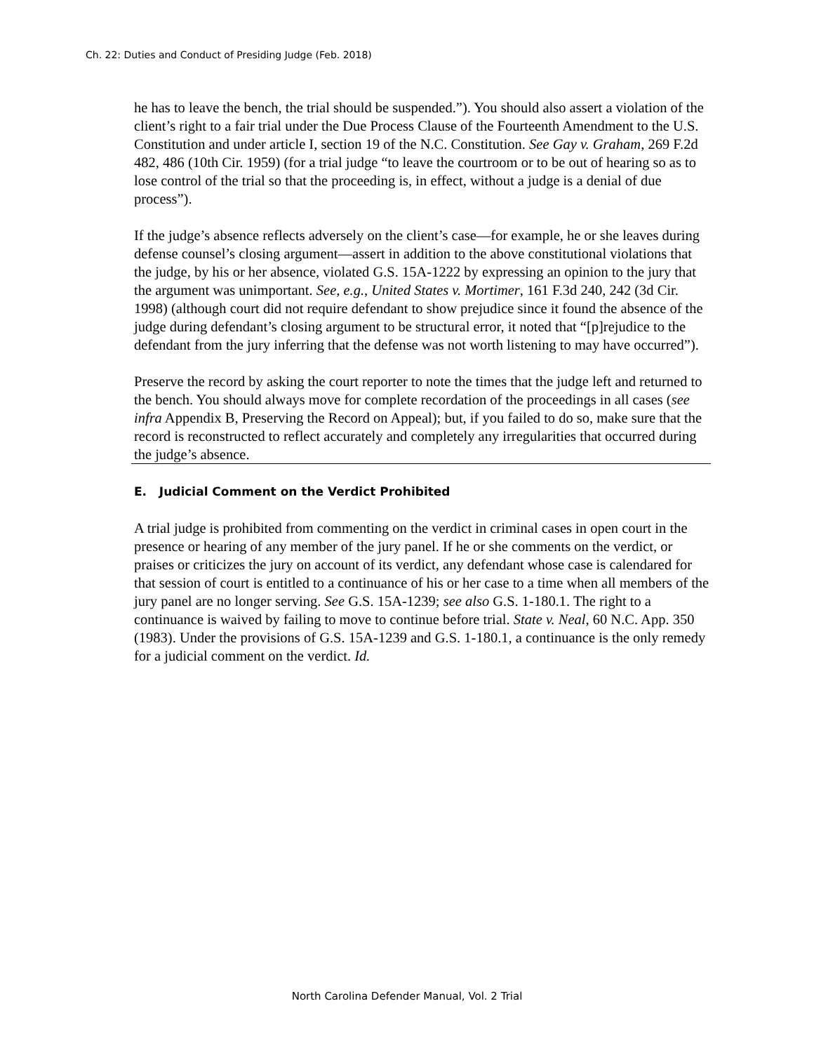Ch. 22: Duties and Conduct of Presiding Judge (Feb. 2018)
he has to leave the bench, the trial should be suspended.”). You should also assert a violation of the client’s right to a fair trial under the Due Process Clause of the Fourteenth Amendment to the U.S. Constitution and under article I, section 19 of the N.C. Constitution. See Gay v. Graham, 269 F.2d 482, 486 (10th Cir. 1959) (for a trial judge “to leave the courtroom or to be out of hearing so as to lose control of the trial so that the proceeding is, in effect, without a judge is a denial of due process”).
If the judge’s absence reflects adversely on the client’s case—for example, he or she leaves during defense counsel’s closing argument—assert in addition to the above constitutional violations that the judge, by his or her absence, violated G.S. 15A-1222 by expressing an opinion to the jury that the argument was unimportant. See, e.g., United States v. Mortimer, 161 F.3d 240, 242 (3d Cir. 1998) (although court did not require defendant to show prejudice since it found the absence of the judge during defendant’s closing argument to be structural error, it noted that “[p]rejudice to the defendant from the jury inferring that the defense was not worth listening to may have occurred”).
Preserve the record by asking the court reporter to note the times that the judge left and returned to the bench. You should always move for complete recordation of the proceedings in all cases (see infra Appendix B, Preserving the Record on Appeal); but, if you failed to do so, make sure that the record is reconstructed to reflect accurately and completely any irregularities that occurred during the judge’s absence.
E. Judicial Comment on the Verdict Prohibited
A trial judge is prohibited from commenting on the verdict in criminal cases in open court in the presence or hearing of any member of the jury panel. If he or she comments on the verdict, or praises or criticizes the jury on account of its verdict, any defendant whose case is calendared for that session of court is entitled to a continuance of his or her case to a time when all members of the jury panel are no longer serving. See G.S. 15A-1239; see also G.S. 1-180.1. The right to a continuance is waived by failing to move to continue before trial. State v. Neal, 60 N.C. App. 350 (1983). Under the provisions of G.S. 15A-1239 and G.S. 1-180.1, a continuance is the only remedy for a judicial comment on the verdict. Id.
North Carolina Defender Manual, Vol. 2 Trial